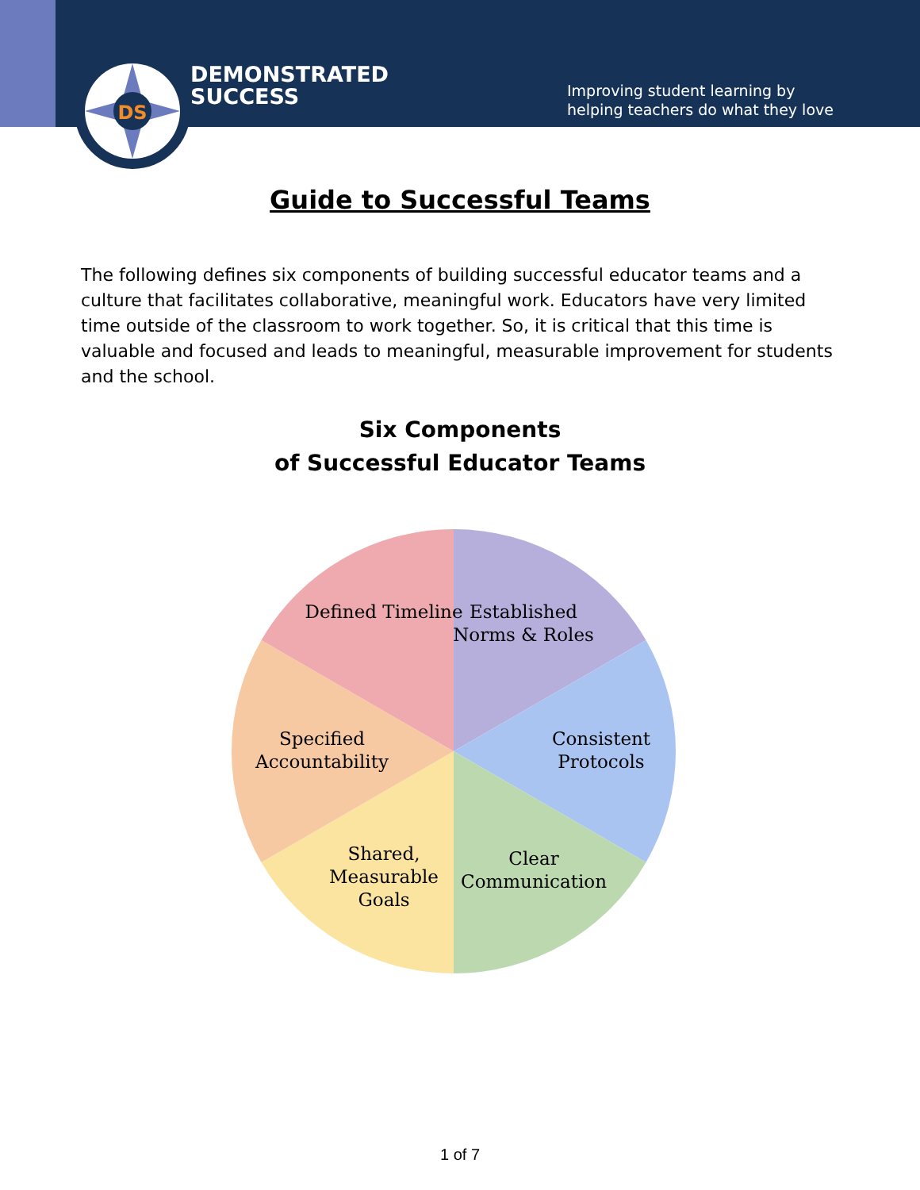DS
DEMONSTRATED
SUCCESS
Improving student learning by
helping teachers do what they love
Guide to Successful Teams
The following defines six components of building successful educator teams and a culture that facilitates collaborative, meaningful work. Educators have very limited time outside of the classroom to work together. So, it is critical that this time is valuable and focused and leads to meaningful, measurable improvement for students and the school.
Six Components
of Successful Educator Teams
Established Norms & Roles
Consistent Protocols
Clear Communication
Shared, Measurable Goals
Specified Accountability
Defined Timeline
1 of 7